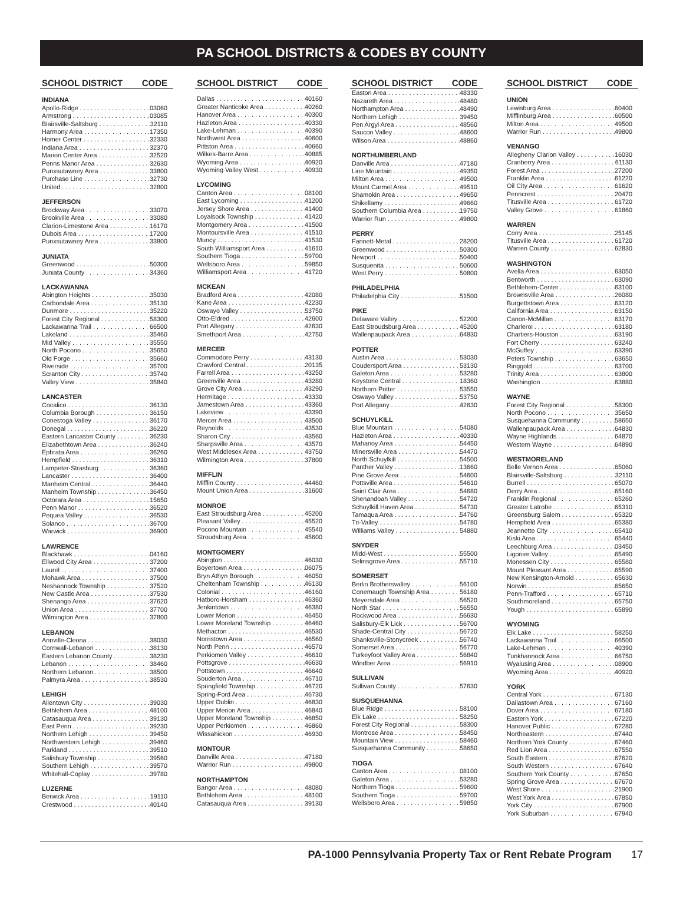PA SCHOOL DISTRICTS & CODES BY COUNTY
SCHOOL DISTRICT CODE
INDIANA
Apollo-Ridge 03060
Armstrong 03085
Blairsville-Saltsburg 32110
Harmony Area 17350
Homer Center 32330
Indiana Area 32370
Marion Center Area 32520
Penns Manor Area 32630
Punxsutawney Area 33800
Purchase Line 32730
United 32800
JEFFERSON
Brockway Area 33070
Brookville Area 33080
Clarion-Limestone Area 16170
Dubois Area 17200
Punxsutawney Area 33800
JUNIATA
Greenwood 50300
Juniata County 34360
LACKAWANNA
Abington Heights 35030
Carbondale Area 35130
Dunmore 35220
Forest City Regional 58300
Lackawanna Trail 66500
Lakeland 35460
Mid Valley 35550
North Pocono 35650
Old Forge 35660
Riverside 35700
Scranton City 35740
Valley View 35840
LANCASTER
Cocalico 36130
Columbia Borough 36150
Conestoga Valley 36170
Donegal 36220
Eastern Lancaster County 36230
Elizabethtown Area 36240
Ephrata Area 36260
Hempfield 36310
Lampeter-Strasburg 36360
Lancaster 36400
Manheim Central 36440
Manheim Township 36450
Octorara Area 15650
Penn Manor 36520
Pequea Valley 36530
Solanco 36700
Warwick 36900
LAWRENCE
Blackhawk 04160
Ellwood City Area 37200
Laurel 37400
Mohawk Area 37500
Neshannock Township 37520
New Castle Area 37530
Shenango Area 37620
Union Area 37700
Wilmington Area 37800
LEBANON
Annville-Cleona 38030
Cornwall-Lebanon 38130
Eastern Lebanon County 38230
Lebanon 38460
Northern Lebanon 38500
Palmyra Area 38530
LEHIGH
Allentown City 39030
Bethlehem Area 48100
Catasauqua Area 39130
East Penn 39230
Northern Lehigh 39450
Northwestern Lehigh 39460
Parkland 39510
Salisbury Township 39560
Southern Lehigh 39570
Whitehall-Coplay 39780
LUZERNE
Berwick Area 19110
Crestwood 40140
SCHOOL DISTRICT CODE
Dallas 40160
Greater Nanticoke Area 40260
Hanover Area 40300
Hazleton Area 40330
Lake-Lehman 40390
Northwest Area 40600
Pittston Area 40660
Wilkes-Barre Area 40885
Wyoming Area 40920
Wyoming Valley West 40930
LYCOMING
Canton Area 08100
East Lycoming 41200
Jersey Shore Area 41400
Loyalsock Township 41420
Montgomery Area 41500
Montoursville Area 41510
Muncy 41530
South Williamsport Area 41610
Southern Tioga 59700
Wellsboro Area 59850
Williamsport Area 41720
MCKEAN
Bradford Area 42080
Kane Area 42230
Oswayo Valley 53750
Otto-Eldred 42600
Port Allegany 42630
Smethport Area 42750
MERCER
Commodore Perry 43130
Crawford Central 20135
Farrell Area 43250
Greenville Area 43280
Grove City Area 43290
Hermitage 43330
Jamestown Area 43360
Lakeview 43390
Mercer Area 43500
Reynolds 43530
Sharon City 43560
Sharpsville Area 43570
West Middlesex Area 43750
Wilmington Area 37800
MIFFLIN
Mifflin County 44460
Mount Union Area 31600
MONROE
East Stroudsburg Area 45200
Pleasant Valley 45520
Pocono Mountain 45540
Stroudsburg Area 45600
MONTGOMERY
Abington 46030
Boyertown Area 06075
Bryn Athyn Borough 46050
Cheltenham Township 46130
Colonial 46160
Hatboro-Horsham 46360
Jenkintown 46380
Lower Merion 46450
Lower Moreland Township 46460
Methacton 46530
Norristown Area 46560
North Penn 46570
Perkiomen Valley 46610
Pottsgrove 46630
Pottstown 46640
Souderton Area 46710
Springfield Township 46720
Spring-Ford Area 46730
Upper Dublin 46830
Upper Merion Area 46840
Upper Moreland Township 46850
Upper Perkiomen 46860
Wissahickon 46930
MONTOUR
Danville Area 47180
Warrior Run 49800
NORTHAMPTON
Bangor Area 48080
Bethlehem Area 48100
Catasauqua Area 39130
SCHOOL DISTRICT CODE
Easton Area 48330
Nazareth Area 48480
Northampton Area 48490
Northern Lehigh 39450
Pen Argyl Area 48560
Saucon Valley 48600
Wilson Area 48860
NORTHUMBERLAND
Danville Area 47180
Line Mountain 49350
Milton Area 49500
Mount Carmel Area 49510
Shamokin Area 49650
Shikellamy 49660
Southern Columbia Area 19750
Warrior Run 49800
PERRY
Fannett-Metal 28200
Greenwood 50300
Newport 50400
Susquenita 50600
West Perry 50800
PHILADELPHIA
Philadelphia City 51500
PIKE
Delaware Valley 52200
East Stroudsburg Area 45200
Wallenpaupack Area 64830
POTTER
Austin Area 53030
Coudersport Area 53130
Galeton Area 53280
Keystone Central 18360
Northern Potter 53550
Oswayo Valley 53750
Port Allegany 42630
SCHUYLKILL
Blue Mountain 54080
Hazleton Area 40330
Mahanoy Area 54450
Minersville Area 54470
North Schuylkill 54500
Panther Valley 13660
Pine Grove Area 54600
Pottsville Area 54610
Saint Clair Area 54680
Shenandoah Valley 54720
Schuylkill Haven Area 54730
Tamaqua Area 54760
Tri-Valley 54780
Williams Valley 54880
SNYDER
Midd-West 55500
Selinsgrove Area 55710
SOMERSET
Berlin Brothersvalley 56100
Conemaugh Township Area 56180
Meyersdale Area 56520
North Star 56550
Rockwood Area 56630
Salisbury-Elk Lick 56700
Shade-Central City 56720
Shanksville-Stonycreek 56740
Somerset Area 56770
Turkeyfoot Valley Area 56840
Windber Area 56910
SULLIVAN
Sullivan County 57630
SUSQUEHANNA
Blue Ridge 58100
Elk Lake 58250
Forest City Regional 58300
Montrose Area 58450
Mountain View 58460
Susquehanna Community 58650
TIOGA
Canton Area 08100
Galeton Area 53280
Northern Tioga 59600
Southern Tioga 59700
Wellsboro Area 59850
SCHOOL DISTRICT CODE
UNION
Lewisburg Area 60400
Mifflinburg Area 60500
Milton Area 49500
Warrior Run 49800
VENANGO
Allegheny Clarion Valley 16030
Cranberry Area 61130
Forest Area 27200
Franklin Area 61220
Oil City Area 61620
Penncrest 20470
Titusville Area 61720
Valley Grove 61860
WARREN
Corry Area 25145
Titusville Area 61720
Warren County 62830
WASHINGTON
Avella Area 63050
Bentworth 63090
Bethlehem-Center 63100
Brownsville Area 26080
Burgettstown Area 63120
California Area 63150
Canon-McMillan 63170
Charleroi 63180
Chartiers-Houston 63190
Fort Cherry 63240
McGuffey 63390
Peters Township 63650
Ringgold 63700
Trinity Area 63800
Washington 63880
WAYNE
Forest City Regional 58300
North Pocono 35650
Susquehanna Community 58650
Wallenpaupack Area 64830
Wayne Highlands 64870
Western Wayne 64890
WESTMORELAND
Belle Vernon Area 65060
Blairsville-Saltsburg 32110
Burrell 65070
Derry Area 65160
Franklin Regional 65260
Greater Latrobe 65310
Greensburg Salem 65320
Hempfield Area 65380
Jeannette City 65410
Kiski Area 65440
Leechburg Area 03450
Ligonier Valley 65490
Monessen City 65580
Mount Pleasant Area 65590
New Kensington-Arnold 65630
Norwin 65650
Penn-Trafford 65710
Southmoreland 65750
Yough 65890
WYOMING
Elk Lake 58250
Lackawanna Trail 66500
Lake-Lehman 40390
Tunkhannock Area 66750
Wyalusing Area 08900
Wyoming Area 40920
YORK
Central York 67130
Dallastown Area 67160
Dover Area 67180
Eastern York 67220
Hanover Public 67280
Northeastern 67440
Northern York County 67460
Red Lion Area 67550
South Eastern 67620
South Western 67640
Southern York County 67650
Spring Grove Area 67670
West Shore 21900
West York Area 67850
York City 67900
York Suburban 67940
PA-1000 Pennsylvania Property Tax or Rent Rebate Program 17